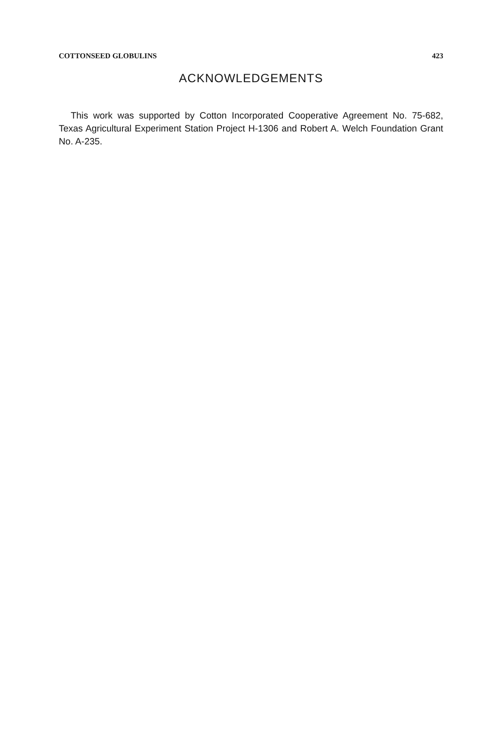COTTONSEED GLOBULINS 423
ACKNOWLEDGEMENTS
This work was supported by Cotton Incorporated Cooperative Agreement No. 75-682, Texas Agricultural Experiment Station Project H-1306 and Robert A. Welch Foundation Grant No. A-235.